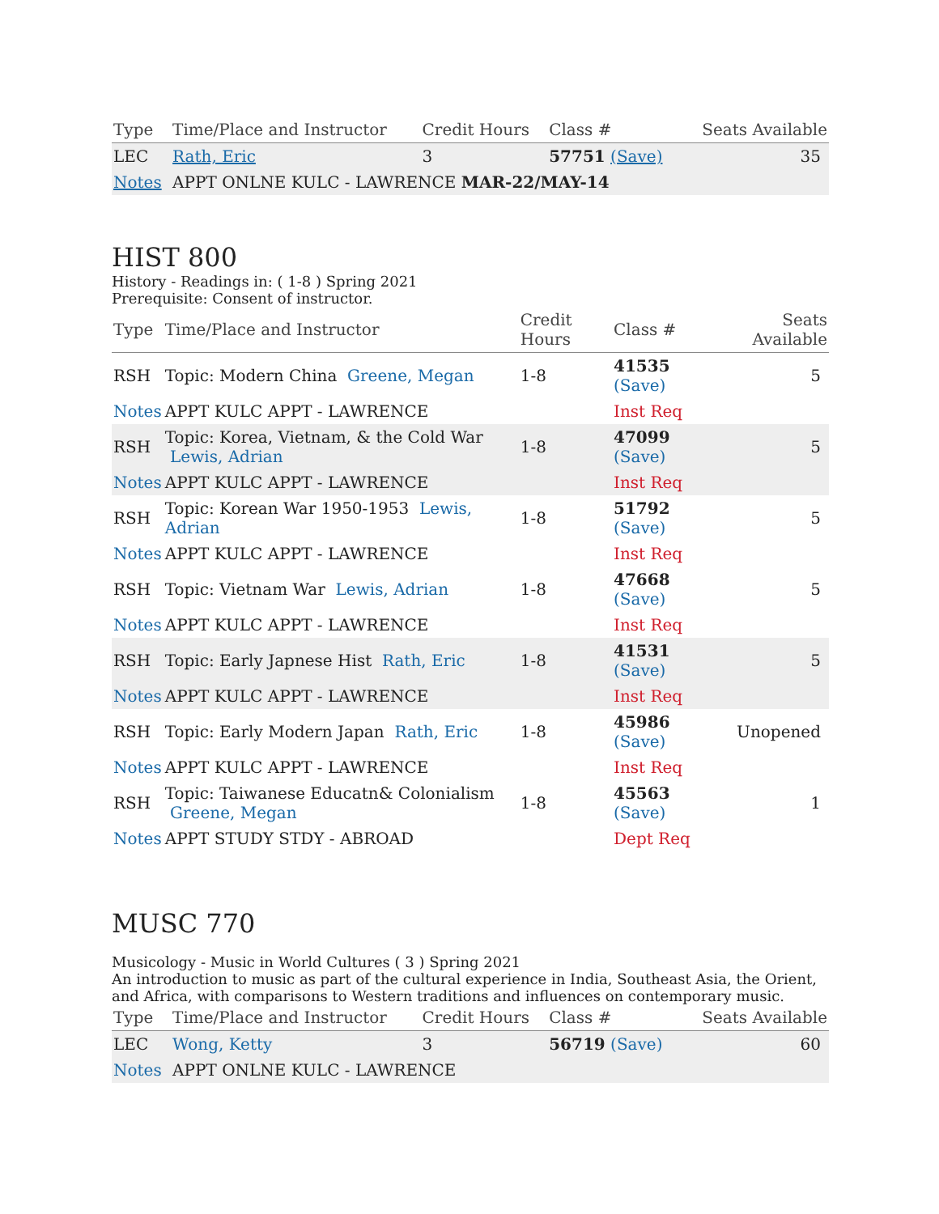| Type | Time/Place and Instructor | Credit Hours | Class # | Seats Available |
| --- | --- | --- | --- | --- |
| LEC | Rath, Eric | 3 | 57751 (Save) | 35 |
| Notes | APPT ONLNE KULC - LAWRENCE MAR-22/MAY-14 | | | |
HIST 800
History - Readings in: ( 1-8 ) Spring 2021
Prerequisite: Consent of instructor.
| Type | Time/Place and Instructor | Credit Hours | Class # | Seats Available |
| --- | --- | --- | --- | --- |
| RSH | Topic: Modern China Greene, Megan | 1-8 | 41535 (Save) | 5 |
| Notes | APPT KULC APPT - LAWRENCE | | Inst Req | |
| RSH | Topic: Korea, Vietnam, & the Cold War Lewis, Adrian | 1-8 | 47099 (Save) | 5 |
| Notes | APPT KULC APPT - LAWRENCE | | Inst Req | |
| RSH | Topic: Korean War 1950-1953 Lewis, Adrian | 1-8 | 51792 (Save) | 5 |
| Notes | APPT KULC APPT - LAWRENCE | | Inst Req | |
| RSH | Topic: Vietnam War Lewis, Adrian | 1-8 | 47668 (Save) | 5 |
| Notes | APPT KULC APPT - LAWRENCE | | Inst Req | |
| RSH | Topic: Early Japnese Hist Rath, Eric | 1-8 | 41531 (Save) | 5 |
| Notes | APPT KULC APPT - LAWRENCE | | Inst Req | |
| RSH | Topic: Early Modern Japan Rath, Eric | 1-8 | 45986 (Save) | Unopened |
| Notes | APPT KULC APPT - LAWRENCE | | Inst Req | |
| RSH | Topic: Taiwanese Educatn& Colonialism Greene, Megan | 1-8 | 45563 (Save) | 1 |
| Notes | APPT STUDY STDY - ABROAD | | Dept Req | |
MUSC 770
Musicology - Music in World Cultures ( 3 ) Spring 2021
An introduction to music as part of the cultural experience in India, Southeast Asia, the Orient, and Africa, with comparisons to Western traditions and influences on contemporary music.
| Type | Time/Place and Instructor | Credit Hours | Class # | Seats Available |
| --- | --- | --- | --- | --- |
| LEC | Wong, Ketty | 3 | 56719 (Save) | 60 |
| Notes | APPT ONLNE KULC - LAWRENCE | | | |